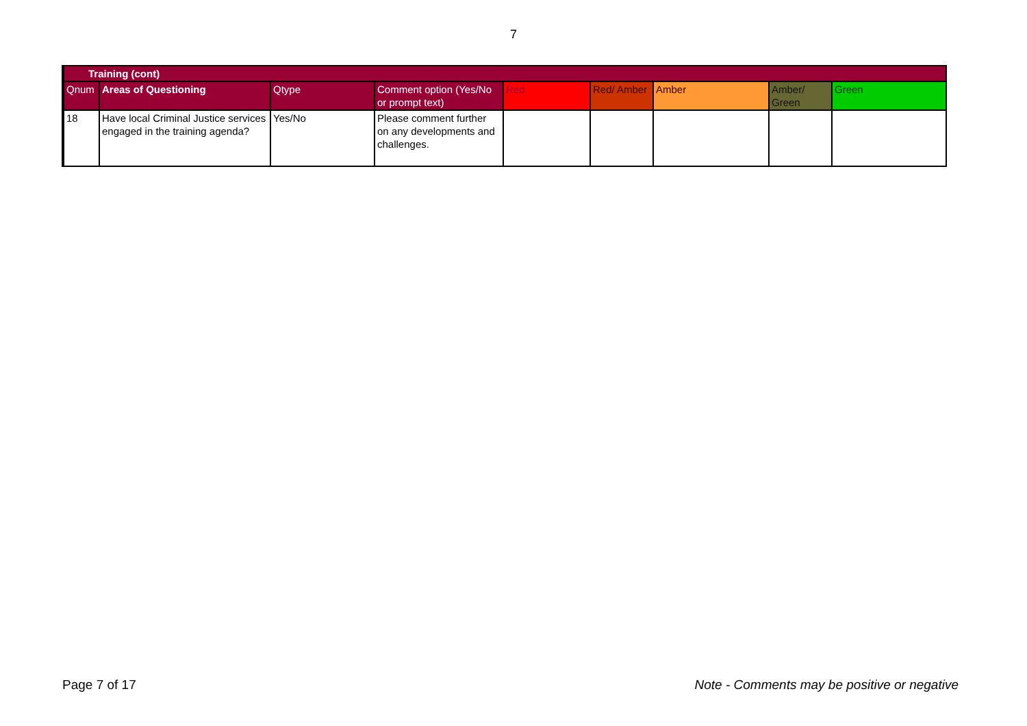7
| Training (cont) | | | | | | | | |
| --- | --- | --- | --- | --- | --- | --- | --- | --- |
| Qnum | Areas of Questioning | Qtype | Comment option (Yes/No or prompt text) | Red | Red/ Amber | Amber | Amber/ Green | Green |
| 18 | Have local Criminal Justice services engaged in the training agenda? | Yes/No | Please comment further on any developments and challenges. | | | | | |
Page 7 of 17 Note - Comments may be positive or negative